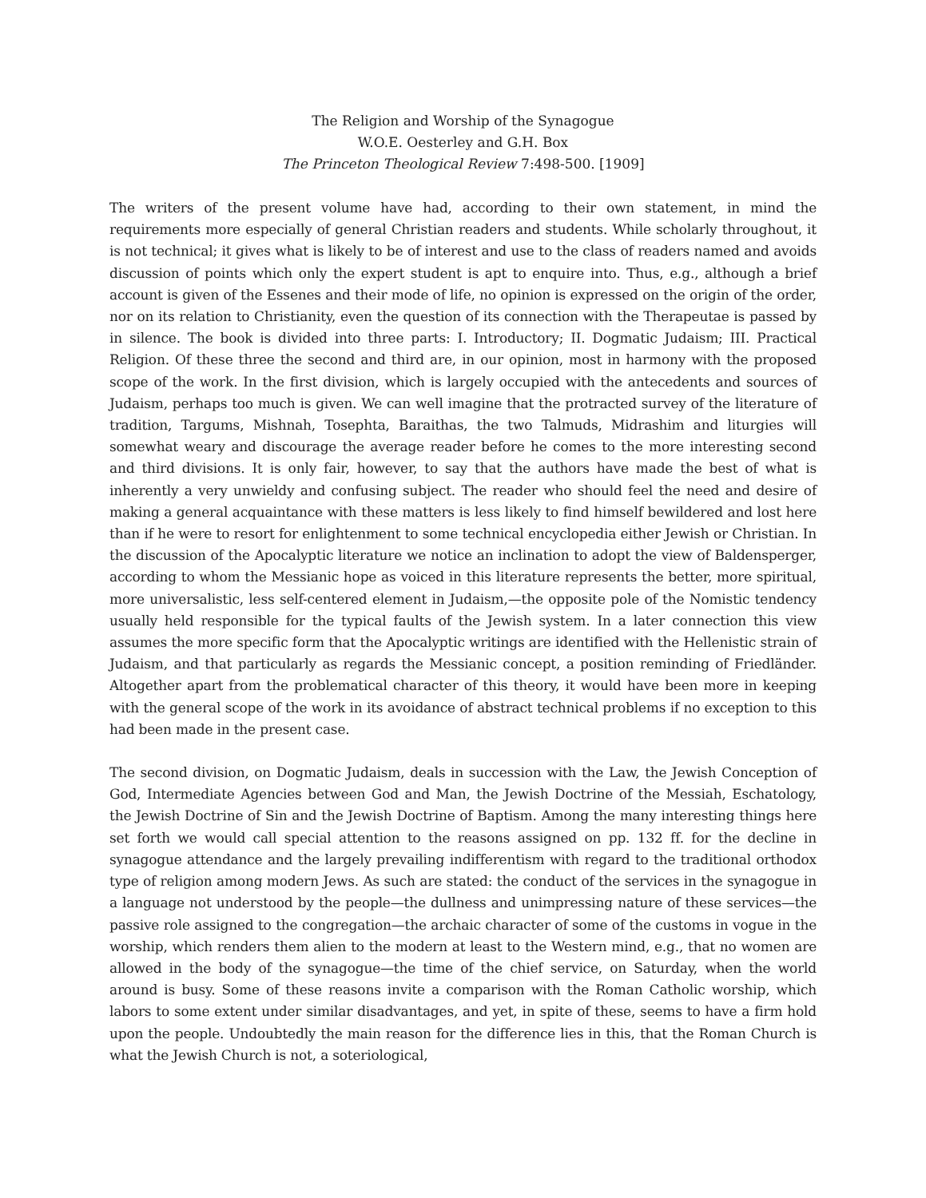The Religion and Worship of the Synagogue
W.O.E. Oesterley and G.H. Box
The Princeton Theological Review 7:498-500. [1909]
The writers of the present volume have had, according to their own statement, in mind the requirements more especially of general Christian readers and students. While scholarly throughout, it is not technical; it gives what is likely to be of interest and use to the class of readers named and avoids discussion of points which only the expert student is apt to enquire into. Thus, e.g., although a brief account is given of the Essenes and their mode of life, no opinion is expressed on the origin of the order, nor on its relation to Christianity, even the question of its connection with the Therapeutae is passed by in silence. The book is divided into three parts: I. Introductory; II. Dogmatic Judaism; III. Practical Religion. Of these three the second and third are, in our opinion, most in harmony with the proposed scope of the work. In the first division, which is largely occupied with the antecedents and sources of Judaism, perhaps too much is given. We can well imagine that the protracted survey of the literature of tradition, Targums, Mishnah, Tosephta, Baraithas, the two Talmuds, Midrashim and liturgies will somewhat weary and discourage the average reader before he comes to the more interesting second and third divisions. It is only fair, however, to say that the authors have made the best of what is inherently a very unwieldy and confusing subject. The reader who should feel the need and desire of making a general acquaintance with these matters is less likely to find himself bewildered and lost here than if he were to resort for enlightenment to some technical encyclopedia either Jewish or Christian. In the discussion of the Apocalyptic literature we notice an inclination to adopt the view of Baldensperger, according to whom the Messianic hope as voiced in this literature represents the better, more spiritual, more universalistic, less self-centered element in Judaism,—the opposite pole of the Nomistic tendency usually held responsible for the typical faults of the Jewish system. In a later connection this view assumes the more specific form that the Apocalyptic writings are identified with the Hellenistic strain of Judaism, and that particularly as regards the Messianic concept, a position reminding of Friedländer. Altogether apart from the problematical character of this theory, it would have been more in keeping with the general scope of the work in its avoidance of abstract technical problems if no exception to this had been made in the present case.
The second division, on Dogmatic Judaism, deals in succession with the Law, the Jewish Conception of God, Intermediate Agencies between God and Man, the Jewish Doctrine of the Messiah, Eschatology, the Jewish Doctrine of Sin and the Jewish Doctrine of Baptism. Among the many interesting things here set forth we would call special attention to the reasons assigned on pp. 132 ff. for the decline in synagogue attendance and the largely prevailing indifferentism with regard to the traditional orthodox type of religion among modern Jews. As such are stated: the conduct of the services in the synagogue in a language not understood by the people—the dullness and unimpressing nature of these services—the passive role assigned to the congregation—the archaic character of some of the customs in vogue in the worship, which renders them alien to the modern at least to the Western mind, e.g., that no women are allowed in the body of the synagogue—the time of the chief service, on Saturday, when the world around is busy. Some of these reasons invite a comparison with the Roman Catholic worship, which labors to some extent under similar disadvantages, and yet, in spite of these, seems to have a firm hold upon the people. Undoubtedly the main reason for the difference lies in this, that the Roman Church is what the Jewish Church is not, a soteriological,